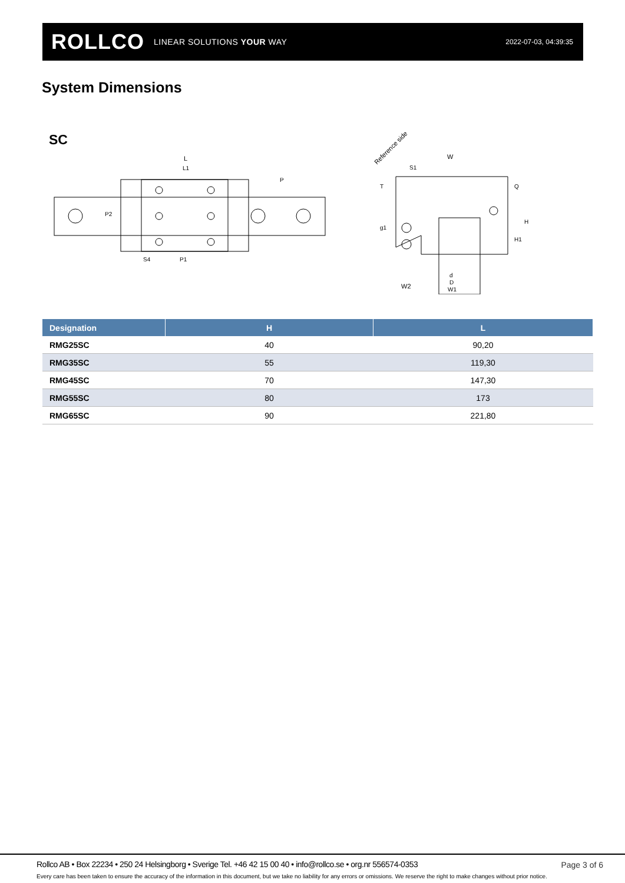ROLLCO LINEAR SOLUTIONS YOUR WAY
2022-07-03, 04:39:35
System Dimensions
SC
L
L1
P
S4
P1
P2
Reference side
W
S1
W2
d
D
W1
H
H1
Q
T
g1
| Designation | H | L |
| --- | --- | --- |
| RMG25SC | 40 | 90,20 |
| RMG35SC | 55 | 119,30 |
| RMG45SC | 70 | 147,30 |
| RMG55SC | 80 | 173 |
| RMG65SC | 90 | 221,80 |
Rollco AB • Box 22234 • 250 24 Helsingborg • Sverige Tel. +46 42 15 00 40 • info@rollco.se • org.nr 556574-0353
Page 3 of 6
Every care has been taken to ensure the accuracy of the information in this document, but we take no liability for any errors or omissions. We reserve the right to make changes without prior notice.